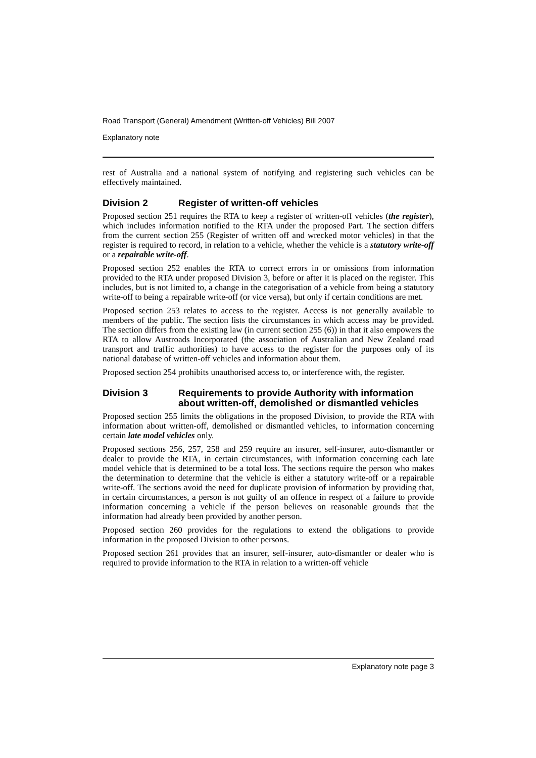Road Transport (General) Amendment (Written-off Vehicles) Bill 2007
Explanatory note
rest of Australia and a national system of notifying and registering such vehicles can be effectively maintained.
Division 2 Register of written-off vehicles
Proposed section 251 requires the RTA to keep a register of written-off vehicles (the register), which includes information notified to the RTA under the proposed Part. The section differs from the current section 255 (Register of written off and wrecked motor vehicles) in that the register is required to record, in relation to a vehicle, whether the vehicle is a statutory write-off or a repairable write-off.
Proposed section 252 enables the RTA to correct errors in or omissions from information provided to the RTA under proposed Division 3, before or after it is placed on the register. This includes, but is not limited to, a change in the categorisation of a vehicle from being a statutory write-off to being a repairable write-off (or vice versa), but only if certain conditions are met.
Proposed section 253 relates to access to the register. Access is not generally available to members of the public. The section lists the circumstances in which access may be provided. The section differs from the existing law (in current section 255 (6)) in that it also empowers the RTA to allow Austroads Incorporated (the association of Australian and New Zealand road transport and traffic authorities) to have access to the register for the purposes only of its national database of written-off vehicles and information about them.
Proposed section 254 prohibits unauthorised access to, or interference with, the register.
Division 3 Requirements to provide Authority with information about written-off, demolished or dismantled vehicles
Proposed section 255 limits the obligations in the proposed Division, to provide the RTA with information about written-off, demolished or dismantled vehicles, to information concerning certain late model vehicles only.
Proposed sections 256, 257, 258 and 259 require an insurer, self-insurer, auto-dismantler or dealer to provide the RTA, in certain circumstances, with information concerning each late model vehicle that is determined to be a total loss. The sections require the person who makes the determination to determine that the vehicle is either a statutory write-off or a repairable write-off. The sections avoid the need for duplicate provision of information by providing that, in certain circumstances, a person is not guilty of an offence in respect of a failure to provide information concerning a vehicle if the person believes on reasonable grounds that the information had already been provided by another person.
Proposed section 260 provides for the regulations to extend the obligations to provide information in the proposed Division to other persons.
Proposed section 261 provides that an insurer, self-insurer, auto-dismantler or dealer who is required to provide information to the RTA in relation to a written-off vehicle
Explanatory note page 3